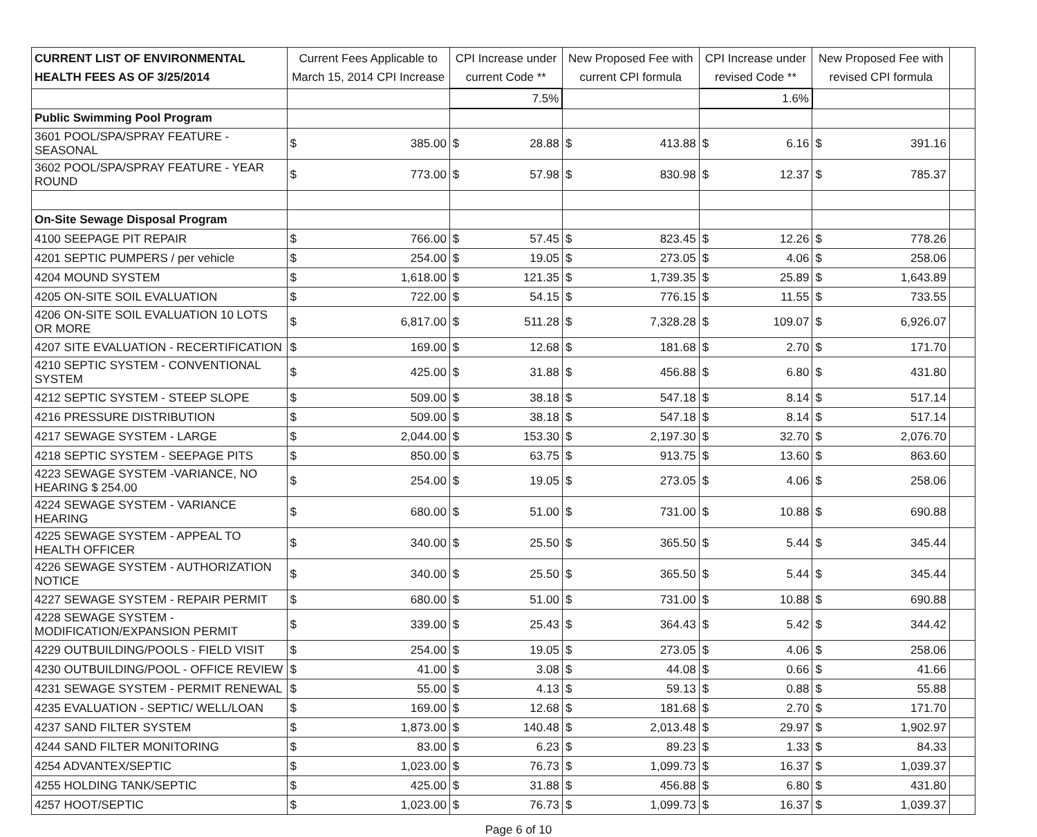| CURRENT LIST OF ENVIRONMENTAL HEALTH FEES AS OF 3/25/2014 | Current Fees Applicable to March 15, 2014 CPI Increase | | CPI Increase under current Code ** | | New Proposed Fee with current CPI formula | | CPI Increase under revised Code ** | | New Proposed Fee with revised CPI formula | | |
| --- | --- | --- | --- | --- | --- | --- | --- | --- | --- | --- | --- |
| | | | 7.5% | | | | 1.6% | | | | |
| Public Swimming Pool Program | | | | | | | | | | | |
| 3601 POOL/SPA/SPRAY FEATURE - SEASONAL | $ | 385.00 | $ | 28.88 | $ | 413.88 | $ | 6.16 | $ | 391.16 | |
| 3602 POOL/SPA/SPRAY FEATURE - YEAR ROUND | $ | 773.00 | $ | 57.98 | $ | 830.98 | $ | 12.37 | $ | 785.37 | |
| On-Site Sewage Disposal Program | | | | | | | | | | | |
| 4100 SEEPAGE PIT REPAIR | $ | 766.00 | $ | 57.45 | $ | 823.45 | $ | 12.26 | $ | 778.26 | |
| 4201 SEPTIC PUMPERS / per vehicle | $ | 254.00 | $ | 19.05 | $ | 273.05 | $ | 4.06 | $ | 258.06 | |
| 4204 MOUND SYSTEM | $ | 1,618.00 | $ | 121.35 | $ | 1,739.35 | $ | 25.89 | $ | 1,643.89 | |
| 4205 ON-SITE SOIL EVALUATION | $ | 722.00 | $ | 54.15 | $ | 776.15 | $ | 11.55 | $ | 733.55 | |
| 4206 ON-SITE SOIL EVALUATION 10 LOTS OR MORE | $ | 6,817.00 | $ | 511.28 | $ | 7,328.28 | $ | 109.07 | $ | 6,926.07 | |
| 4207 SITE EVALUATION - RECERTIFICATION | $ | 169.00 | $ | 12.68 | $ | 181.68 | $ | 2.70 | $ | 171.70 | |
| 4210 SEPTIC SYSTEM - CONVENTIONAL SYSTEM | $ | 425.00 | $ | 31.88 | $ | 456.88 | $ | 6.80 | $ | 431.80 | |
| 4212 SEPTIC SYSTEM - STEEP SLOPE | $ | 509.00 | $ | 38.18 | $ | 547.18 | $ | 8.14 | $ | 517.14 | |
| 4216 PRESSURE DISTRIBUTION | $ | 509.00 | $ | 38.18 | $ | 547.18 | $ | 8.14 | $ | 517.14 | |
| 4217 SEWAGE SYSTEM - LARGE | $ | 2,044.00 | $ | 153.30 | $ | 2,197.30 | $ | 32.70 | $ | 2,076.70 | |
| 4218 SEPTIC SYSTEM - SEEPAGE PITS | $ | 850.00 | $ | 63.75 | $ | 913.75 | $ | 13.60 | $ | 863.60 | |
| 4223 SEWAGE SYSTEM -VARIANCE, NO HEARING $ 254.00 | $ | 254.00 | $ | 19.05 | $ | 273.05 | $ | 4.06 | $ | 258.06 | |
| 4224 SEWAGE SYSTEM - VARIANCE HEARING | $ | 680.00 | $ | 51.00 | $ | 731.00 | $ | 10.88 | $ | 690.88 | |
| 4225 SEWAGE SYSTEM - APPEAL TO HEALTH OFFICER | $ | 340.00 | $ | 25.50 | $ | 365.50 | $ | 5.44 | $ | 345.44 | |
| 4226 SEWAGE SYSTEM - AUTHORIZATION NOTICE | $ | 340.00 | $ | 25.50 | $ | 365.50 | $ | 5.44 | $ | 345.44 | |
| 4227 SEWAGE SYSTEM - REPAIR PERMIT | $ | 680.00 | $ | 51.00 | $ | 731.00 | $ | 10.88 | $ | 690.88 | |
| 4228 SEWAGE SYSTEM - MODIFICATION/EXPANSION PERMIT | $ | 339.00 | $ | 25.43 | $ | 364.43 | $ | 5.42 | $ | 344.42 | |
| 4229 OUTBUILDING/POOLS - FIELD VISIT | $ | 254.00 | $ | 19.05 | $ | 273.05 | $ | 4.06 | $ | 258.06 | |
| 4230 OUTBUILDING/POOL - OFFICE REVIEW | $ | 41.00 | $ | 3.08 | $ | 44.08 | $ | 0.66 | $ | 41.66 | |
| 4231 SEWAGE SYSTEM - PERMIT RENEWAL | $ | 55.00 | $ | 4.13 | $ | 59.13 | $ | 0.88 | $ | 55.88 | |
| 4235 EVALUATION - SEPTIC/ WELL/LOAN | $ | 169.00 | $ | 12.68 | $ | 181.68 | $ | 2.70 | $ | 171.70 | |
| 4237 SAND FILTER SYSTEM | $ | 1,873.00 | $ | 140.48 | $ | 2,013.48 | $ | 29.97 | $ | 1,902.97 | |
| 4244 SAND FILTER MONITORING | $ | 83.00 | $ | 6.23 | $ | 89.23 | $ | 1.33 | $ | 84.33 | |
| 4254 ADVANTEX/SEPTIC | $ | 1,023.00 | $ | 76.73 | $ | 1,099.73 | $ | 16.37 | $ | 1,039.37 | |
| 4255 HOLDING TANK/SEPTIC | $ | 425.00 | $ | 31.88 | $ | 456.88 | $ | 6.80 | $ | 431.80 | |
| 4257 HOOT/SEPTIC | $ | 1,023.00 | $ | 76.73 | $ | 1,099.73 | $ | 16.37 | $ | 1,039.37 | |
Page 6 of 10